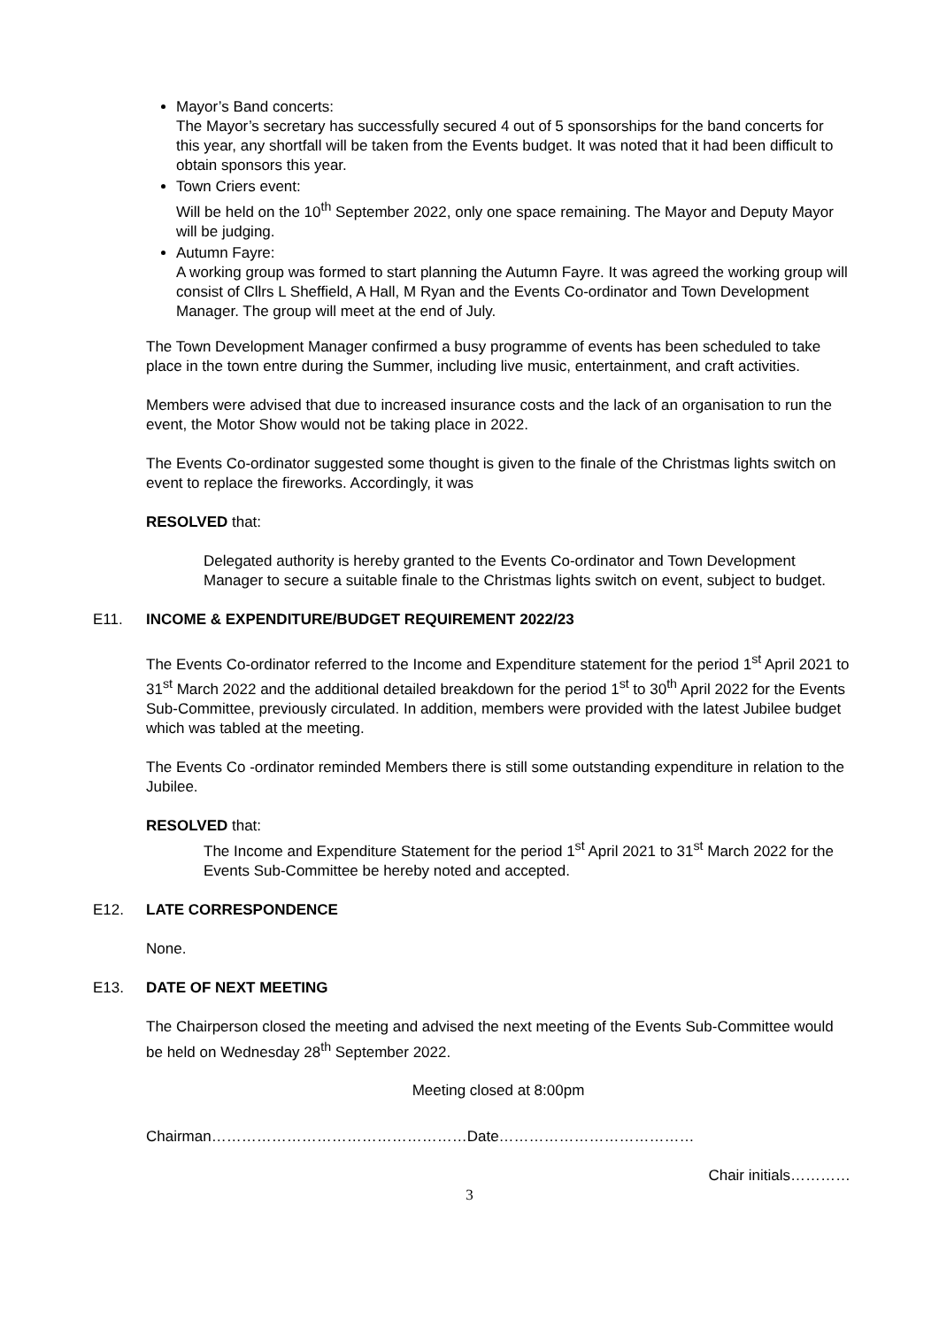Mayor’s Band concerts:
The Mayor’s secretary has successfully secured 4 out of 5 sponsorships for the band concerts for this year, any shortfall will be taken from the Events budget. It was noted that it had been difficult to obtain sponsors this year.
Town Criers event:
Will be held on the 10<sup>th</sup> September 2022, only one space remaining. The Mayor and Deputy Mayor will be judging.
Autumn Fayre:
A working group was formed to start planning the Autumn Fayre. It was agreed the working group will consist of Cllrs L Sheffield, A Hall, M Ryan and the Events Co-ordinator and Town Development Manager. The group will meet at the end of July.
The Town Development Manager confirmed a busy programme of events has been scheduled to take place in the town entre during the Summer, including live music, entertainment, and craft activities.
Members were advised that due to increased insurance costs and the lack of an organisation to run the event, the Motor Show would not be taking place in 2022.
The Events Co-ordinator suggested some thought is given to the finale of the Christmas lights switch on event to replace the fireworks. Accordingly, it was
RESOLVED that:
Delegated authority is hereby granted to the Events Co-ordinator and Town Development Manager to secure a suitable finale to the Christmas lights switch on event, subject to budget.
E11. INCOME & EXPENDITURE/BUDGET REQUIREMENT 2022/23
The Events Co-ordinator referred to the Income and Expenditure statement for the period 1<sup>st</sup> April 2021 to 31<sup>st</sup> March 2022 and the additional detailed breakdown for the period 1<sup>st</sup> to 30<sup>th</sup> April 2022 for the Events Sub-Committee, previously circulated. In addition, members were provided with the latest Jubilee budget which was tabled at the meeting.
The Events Co -ordinator reminded Members there is still some outstanding expenditure in relation to the Jubilee.
RESOLVED that:
The Income and Expenditure Statement for the period 1<sup>st</sup> April 2021 to 31<sup>st</sup> March 2022 for the Events Sub-Committee be hereby noted and accepted.
E12. LATE CORRESPONDENCE
None.
E13. DATE OF NEXT MEETING
The Chairperson closed the meeting and advised the next meeting of the Events Sub-Committee would be held on Wednesday 28<sup>th</sup> September 2022.
Meeting closed at 8:00pm
Chairman……………………………………………Date…………………………………
Chair initials…………
3